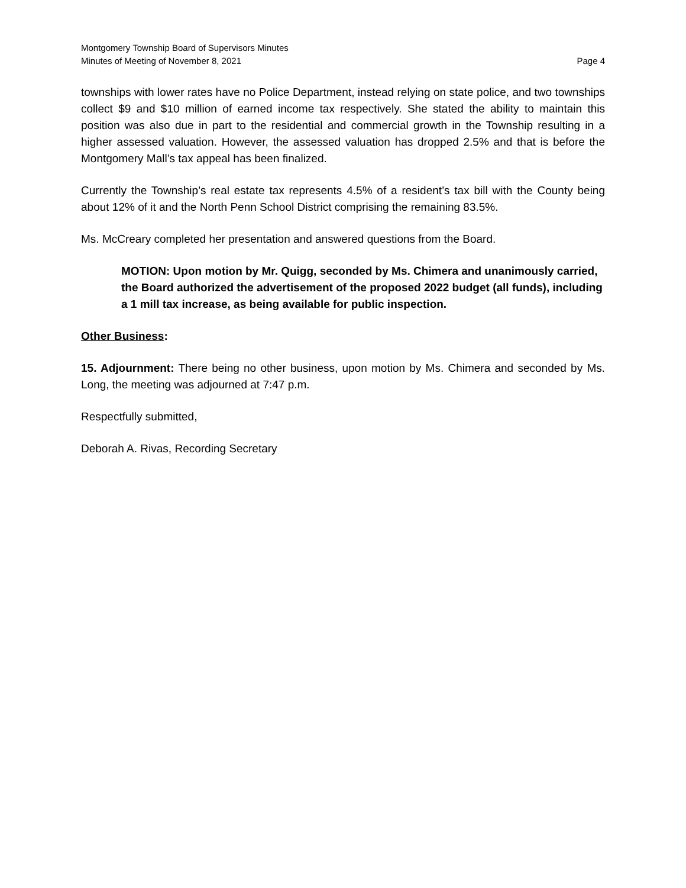Montgomery Township Board of Supervisors Minutes
Minutes of Meeting of November 8, 2021 Page 4
townships with lower rates have no Police Department, instead relying on state police, and two townships collect $9 and $10 million of earned income tax respectively. She stated the ability to maintain this position was also due in part to the residential and commercial growth in the Township resulting in a higher assessed valuation. However, the assessed valuation has dropped 2.5% and that is before the Montgomery Mall’s tax appeal has been finalized.
Currently the Township’s real estate tax represents 4.5% of a resident’s tax bill with the County being about 12% of it and the North Penn School District comprising the remaining 83.5%.
Ms. McCreary completed her presentation and answered questions from the Board.
MOTION: Upon motion by Mr. Quigg, seconded by Ms. Chimera and unanimously carried, the Board authorized the advertisement of the proposed 2022 budget (all funds), including a 1 mill tax increase, as being available for public inspection.
Other Business:
15. Adjournment: There being no other business, upon motion by Ms. Chimera and seconded by Ms. Long, the meeting was adjourned at 7:47 p.m.
Respectfully submitted,
Deborah A. Rivas, Recording Secretary